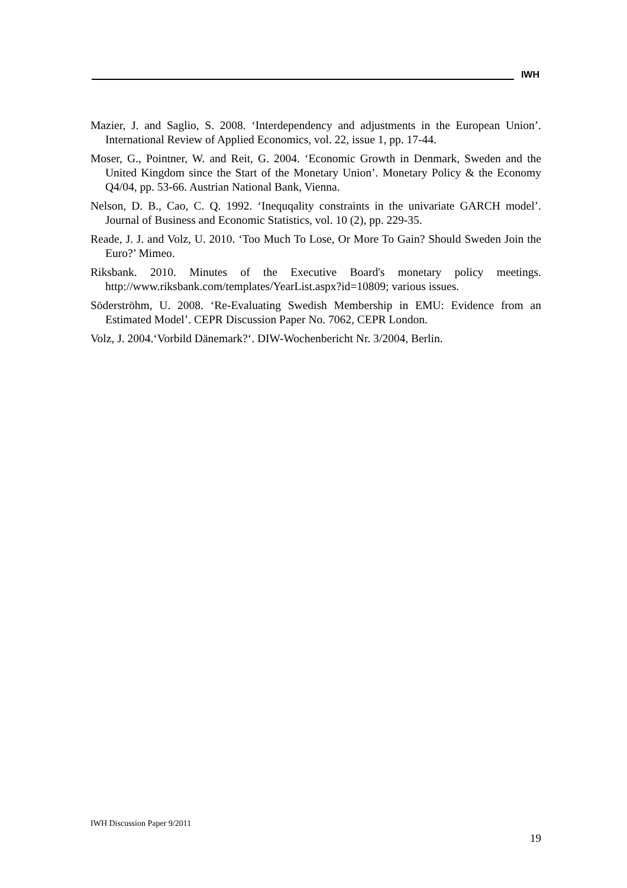IWH
Mazier, J. and Saglio, S. 2008. ‘Interdependency and adjustments in the European Union’. International Review of Applied Economics, vol. 22, issue 1, pp. 17-44.
Moser, G., Pointner, W. and Reit, G. 2004. ‘Economic Growth in Denmark, Sweden and the United Kingdom since the Start of the Monetary Union’. Monetary Policy & the Economy Q4/04, pp. 53-66. Austrian National Bank, Vienna.
Nelson, D. B., Cao, C. Q. 1992. ‘Inequqality constraints in the univariate GARCH model’. Journal of Business and Economic Statistics, vol. 10 (2), pp. 229-35.
Reade, J. J. and Volz, U. 2010. ‘Too Much To Lose, Or More To Gain? Should Sweden Join the Euro?’ Mimeo.
Riksbank. 2010. Minutes of the Executive Board's monetary policy meetings. http://www.riksbank.com/templates/YearList.aspx?id=10809; various issues.
Söderströhm, U. 2008. ‘Re-Evaluating Swedish Membership in EMU: Evidence from an Estimated Model’. CEPR Discussion Paper No. 7062, CEPR London.
Volz, J. 2004.‘Vorbild Dänemark?‘. DIW-Wochenbericht Nr. 3/2004, Berlin.
IWH Discussion Paper 9/2011
19